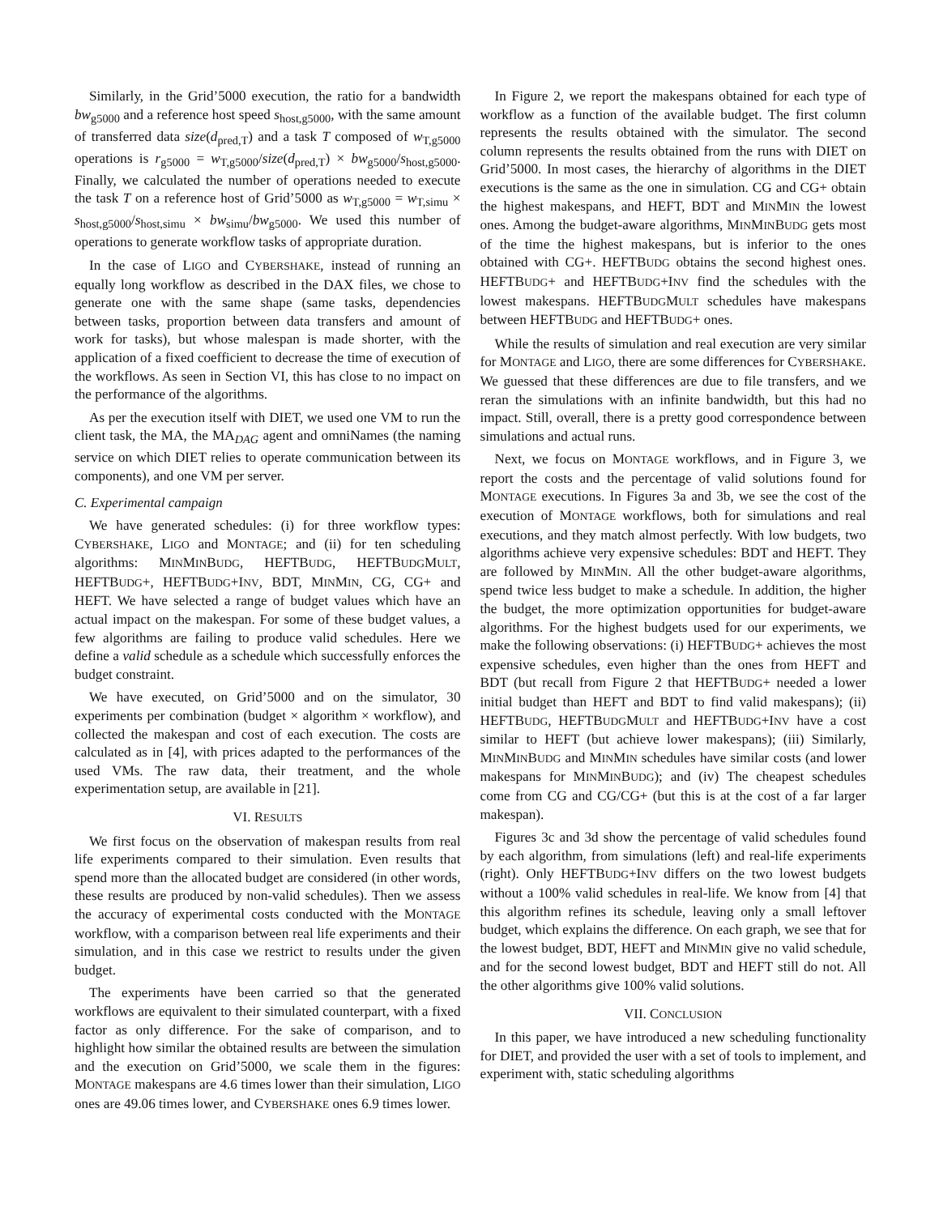Similarly, in the Grid’5000 execution, the ratio for a bandwidth bw<sub>g5000</sub> and a reference host speed s<sub>host,g5000</sub>, with the same amount of transferred data size(d<sub>pred,T</sub>) and a task T composed of w<sub>T,g5000</sub> operations is r<sub>g5000</sub> = w<sub>T,g5000</sub>/size(d<sub>pred,T</sub>) × bw<sub>g5000</sub>/s<sub>host,g5000</sub>. Finally, we calculated the number of operations needed to execute the task T on a reference host of Grid’5000 as w<sub>T,g5000</sub> = w<sub>T,simu</sub> × s<sub>host,g5000</sub>/s<sub>host,simu</sub> × bw<sub>simu</sub>/bw<sub>g5000</sub>. We used this number of operations to generate workflow tasks of appropriate duration.
In the case of LIGO and CYBERSHAKE, instead of running an equally long workflow as described in the DAX files, we chose to generate one with the same shape (same tasks, dependencies between tasks, proportion between data transfers and amount of work for tasks), but whose malespan is made shorter, with the application of a fixed coefficient to decrease the time of execution of the workflows. As seen in Section VI, this has close to no impact on the performance of the algorithms.
As per the execution itself with DIET, we used one VM to run the client task, the MA, the MA<sub>DAG</sub> agent and omniNames (the naming service on which DIET relies to operate communication between its components), and one VM per server.
C. Experimental campaign
We have generated schedules: (i) for three workflow types: CYBERSHAKE, LIGO and MONTAGE; and (ii) for ten scheduling algorithms: MINMINBUDG, HEFTBUDG, HEFTBUDGMULT, HEFTBUDG+, HEFTBUDG+INV, BDT, MINMIN, CG, CG+ and HEFT. We have selected a range of budget values which have an actual impact on the makespan. For some of these budget values, a few algorithms are failing to produce valid schedules. Here we define a valid schedule as a schedule which successfully enforces the budget constraint.
We have executed, on Grid’5000 and on the simulator, 30 experiments per combination (budget × algorithm × workflow), and collected the makespan and cost of each execution. The costs are calculated as in [4], with prices adapted to the performances of the used VMs. The raw data, their treatment, and the whole experimentation setup, are available in [21].
VI. RESULTS
We first focus on the observation of makespan results from real life experiments compared to their simulation. Even results that spend more than the allocated budget are considered (in other words, these results are produced by non-valid schedules). Then we assess the accuracy of experimental costs conducted with the MONTAGE workflow, with a comparison between real life experiments and their simulation, and in this case we restrict to results under the given budget.
The experiments have been carried so that the generated workflows are equivalent to their simulated counterpart, with a fixed factor as only difference. For the sake of comparison, and to highlight how similar the obtained results are between the simulation and the execution on Grid’5000, we scale them in the figures: MONTAGE makespans are 4.6 times lower than their simulation, LIGO ones are 49.06 times lower, and CYBERSHAKE ones 6.9 times lower.
In Figure 2, we report the makespans obtained for each type of workflow as a function of the available budget. The first column represents the results obtained with the simulator. The second column represents the results obtained from the runs with DIET on Grid’5000. In most cases, the hierarchy of algorithms in the DIET executions is the same as the one in simulation. CG and CG+ obtain the highest makespans, and HEFT, BDT and MINMIN the lowest ones. Among the budget-aware algorithms, MINMINBUDG gets most of the time the highest makespans, but is inferior to the ones obtained with CG+. HEFTBUDG obtains the second highest ones. HEFTBUDG+ and HEFTBUDG+INV find the schedules with the lowest makespans. HEFTBUDGMULT schedules have makespans between HEFTBUDG and HEFTBUDG+ ones.
While the results of simulation and real execution are very similar for MONTAGE and LIGO, there are some differences for CYBERSHAKE. We guessed that these differences are due to file transfers, and we reran the simulations with an infinite bandwidth, but this had no impact. Still, overall, there is a pretty good correspondence between simulations and actual runs.
Next, we focus on MONTAGE workflows, and in Figure 3, we report the costs and the percentage of valid solutions found for MONTAGE executions. In Figures 3a and 3b, we see the cost of the execution of MONTAGE workflows, both for simulations and real executions, and they match almost perfectly. With low budgets, two algorithms achieve very expensive schedules: BDT and HEFT. They are followed by MINMIN. All the other budget-aware algorithms, spend twice less budget to make a schedule. In addition, the higher the budget, the more optimization opportunities for budget-aware algorithms. For the highest budgets used for our experiments, we make the following observations: (i) HEFTBUDG+ achieves the most expensive schedules, even higher than the ones from HEFT and BDT (but recall from Figure 2 that HEFTBUDG+ needed a lower initial budget than HEFT and BDT to find valid makespans); (ii) HEFTBUDG, HEFTBUDGMULT and HEFTBUDG+INV have a cost similar to HEFT (but achieve lower makespans); (iii) Similarly, MINMINBUDG and MINMIN schedules have similar costs (and lower makespans for MINMINBUDG); and (iv) The cheapest schedules come from CG and CG/CG+ (but this is at the cost of a far larger makespan).
Figures 3c and 3d show the percentage of valid schedules found by each algorithm, from simulations (left) and real-life experiments (right). Only HEFTBUDG+INV differs on the two lowest budgets without a 100% valid schedules in real-life. We know from [4] that this algorithm refines its schedule, leaving only a small leftover budget, which explains the difference. On each graph, we see that for the lowest budget, BDT, HEFT and MINMIN give no valid schedule, and for the second lowest budget, BDT and HEFT still do not. All the other algorithms give 100% valid solutions.
VII. CONCLUSION
In this paper, we have introduced a new scheduling functionality for DIET, and provided the user with a set of tools to implement, and experiment with, static scheduling algorithms